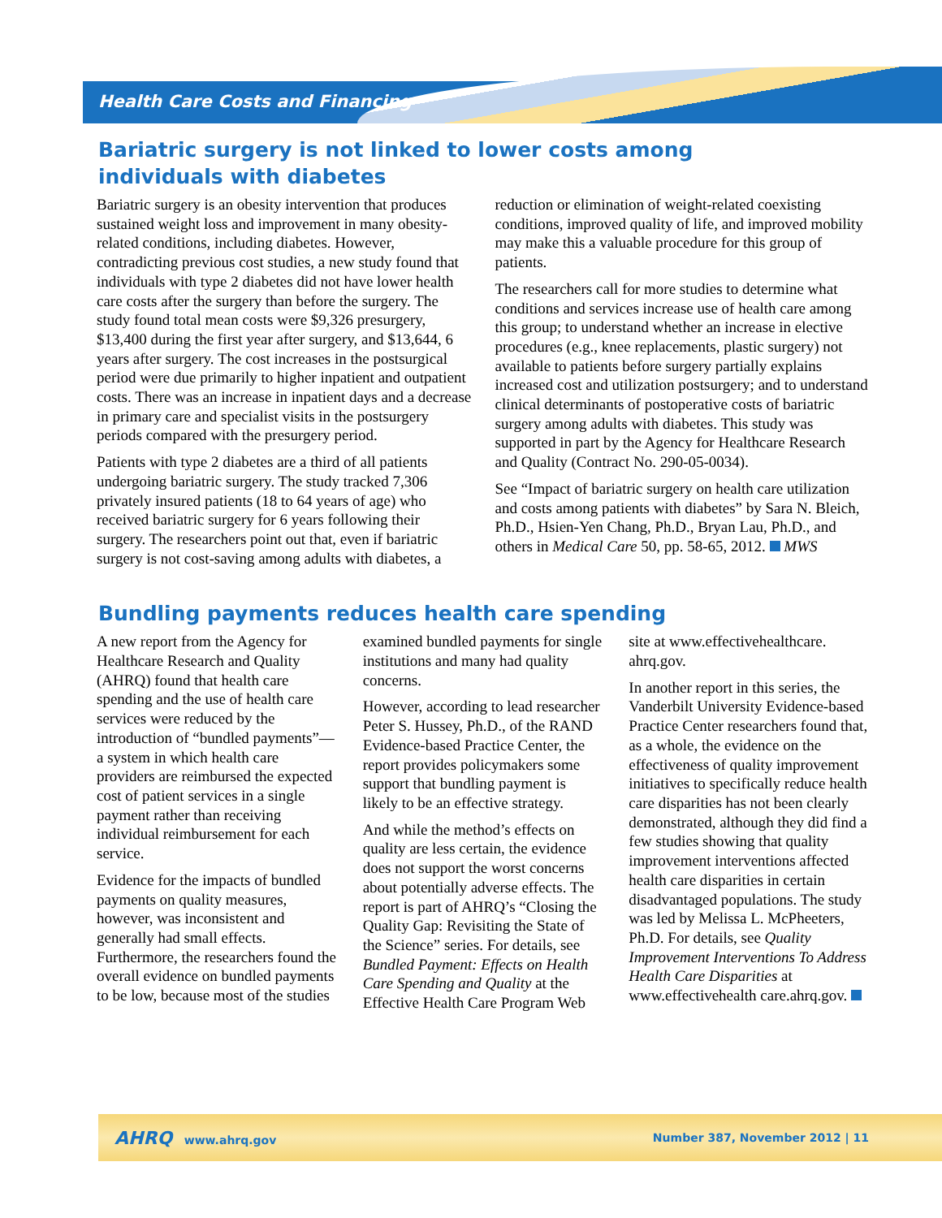Health Care Costs and Financing
Bariatric surgery is not linked to lower costs among individuals with diabetes
Bariatric surgery is an obesity intervention that produces sustained weight loss and improvement in many obesity-related conditions, including diabetes. However, contradicting previous cost studies, a new study found that individuals with type 2 diabetes did not have lower health care costs after the surgery than before the surgery. The study found total mean costs were $9,326 presurgery, $13,400 during the first year after surgery, and $13,644, 6 years after surgery. The cost increases in the postsurgical period were due primarily to higher inpatient and outpatient costs. There was an increase in inpatient days and a decrease in primary care and specialist visits in the postsurgery periods compared with the presurgery period.
Patients with type 2 diabetes are a third of all patients undergoing bariatric surgery. The study tracked 7,306 privately insured patients (18 to 64 years of age) who received bariatric surgery for 6 years following their surgery. The researchers point out that, even if bariatric surgery is not cost-saving among adults with diabetes, a reduction or elimination of weight-related coexisting conditions, improved quality of life, and improved mobility may make this a valuable procedure for this group of patients.
The researchers call for more studies to determine what conditions and services increase use of health care among this group; to understand whether an increase in elective procedures (e.g., knee replacements, plastic surgery) not available to patients before surgery partially explains increased cost and utilization postsurgery; and to understand clinical determinants of postoperative costs of bariatric surgery among adults with diabetes. This study was supported in part by the Agency for Healthcare Research and Quality (Contract No. 290-05-0034).
See “Impact of bariatric surgery on health care utilization and costs among patients with diabetes” by Sara N. Bleich, Ph.D., Hsien-Yen Chang, Ph.D., Bryan Lau, Ph.D., and others in Medical Care 50, pp. 58-65, 2012. MWS
Bundling payments reduces health care spending
A new report from the Agency for Healthcare Research and Quality (AHRQ) found that health care spending and the use of health care services were reduced by the introduction of “bundled payments”—a system in which health care providers are reimbursed the expected cost of patient services in a single payment rather than receiving individual reimbursement for each service.
Evidence for the impacts of bundled payments on quality measures, however, was inconsistent and generally had small effects. Furthermore, the researchers found the overall evidence on bundled payments to be low, because most of the studies examined bundled payments for single institutions and many had quality concerns.
However, according to lead researcher Peter S. Hussey, Ph.D., of the RAND Evidence-based Practice Center, the report provides policymakers some support that bundling payment is likely to be an effective strategy.
And while the method’s effects on quality are less certain, the evidence does not support the worst concerns about potentially adverse effects. The report is part of AHRQ’s “Closing the Quality Gap: Revisiting the State of the Science” series. For details, see Bundled Payment: Effects on Health Care Spending and Quality at the Effective Health Care Program Web site at www.effectivehealthcare. ahrq.gov.
In another report in this series, the Vanderbilt University Evidence-based Practice Center researchers found that, as a whole, the evidence on the effectiveness of quality improvement initiatives to specifically reduce health care disparities has not been clearly demonstrated, although they did find a few studies showing that quality improvement interventions affected health care disparities in certain disadvantaged populations. The study was led by Melissa L. McPheeters, Ph.D. For details, see Quality Improvement Interventions To Address Health Care Disparities at www.effectivehealth care.ahrq.gov.
AHRQ www.ahrq.gov Number 387, November 2012 | 11